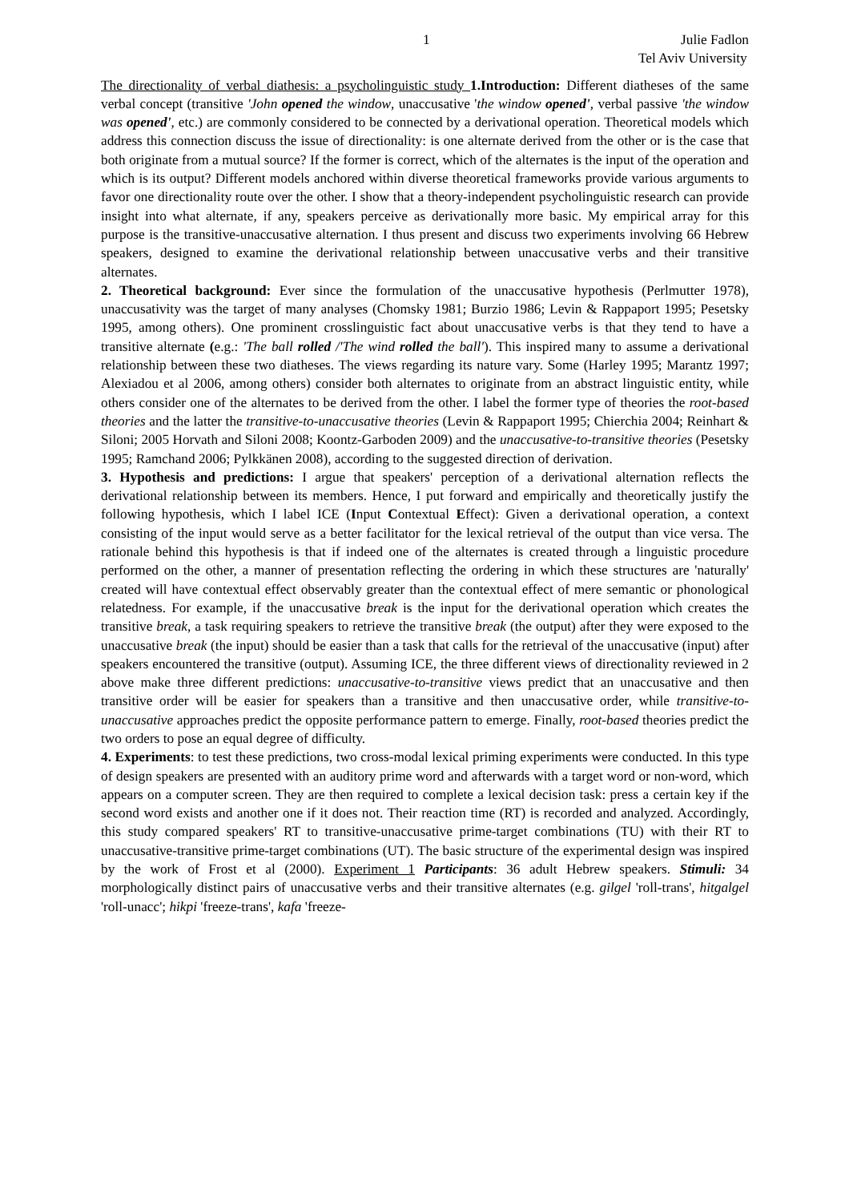1 Julie Fadlon
Tel Aviv University
The directionality of verbal diathesis: a psycholinguistic study 1.Introduction: Different diatheses of the same verbal concept (transitive 'John opened the window, unaccusative 'the window opened', verbal passive 'the window was opened', etc.) are commonly considered to be connected by a derivational operation. Theoretical models which address this connection discuss the issue of directionality: is one alternate derived from the other or is the case that both originate from a mutual source? If the former is correct, which of the alternates is the input of the operation and which is its output? Different models anchored within diverse theoretical frameworks provide various arguments to favor one directionality route over the other. I show that a theory-independent psycholinguistic research can provide insight into what alternate, if any, speakers perceive as derivationally more basic. My empirical array for this purpose is the transitive-unaccusative alternation. I thus present and discuss two experiments involving 66 Hebrew speakers, designed to examine the derivational relationship between unaccusative verbs and their transitive alternates.
2. Theoretical background: Ever since the formulation of the unaccusative hypothesis (Perlmutter 1978), unaccusativity was the target of many analyses (Chomsky 1981; Burzio 1986; Levin & Rappaport 1995; Pesetsky 1995, among others). One prominent crosslinguistic fact about unaccusative verbs is that they tend to have a transitive alternate (e.g.: 'The ball rolled /'The wind rolled the ball'). This inspired many to assume a derivational relationship between these two diatheses. The views regarding its nature vary. Some (Harley 1995; Marantz 1997; Alexiadou et al 2006, among others) consider both alternates to originate from an abstract linguistic entity, while others consider one of the alternates to be derived from the other. I label the former type of theories the root-based theories and the latter the transitive-to-unaccusative theories (Levin & Rappaport 1995; Chierchia 2004; Reinhart & Siloni; 2005 Horvath and Siloni 2008; Koontz-Garboden 2009) and the unaccusative-to-transitive theories (Pesetsky 1995; Ramchand 2006; Pylkkänen 2008), according to the suggested direction of derivation.
3. Hypothesis and predictions: I argue that speakers' perception of a derivational alternation reflects the derivational relationship between its members. Hence, I put forward and empirically and theoretically justify the following hypothesis, which I label ICE (Input Contextual Effect): Given a derivational operation, a context consisting of the input would serve as a better facilitator for the lexical retrieval of the output than vice versa. The rationale behind this hypothesis is that if indeed one of the alternates is created through a linguistic procedure performed on the other, a manner of presentation reflecting the ordering in which these structures are 'naturally' created will have contextual effect observably greater than the contextual effect of mere semantic or phonological relatedness. For example, if the unaccusative break is the input for the derivational operation which creates the transitive break, a task requiring speakers to retrieve the transitive break (the output) after they were exposed to the unaccusative break (the input) should be easier than a task that calls for the retrieval of the unaccusative (input) after speakers encountered the transitive (output). Assuming ICE, the three different views of directionality reviewed in 2 above make three different predictions: unaccusative-to-transitive views predict that an unaccusative and then transitive order will be easier for speakers than a transitive and then unaccusative order, while transitive-to-unaccusative approaches predict the opposite performance pattern to emerge. Finally, root-based theories predict the two orders to pose an equal degree of difficulty.
4. Experiments: to test these predictions, two cross-modal lexical priming experiments were conducted. In this type of design speakers are presented with an auditory prime word and afterwards with a target word or non-word, which appears on a computer screen. They are then required to complete a lexical decision task: press a certain key if the second word exists and another one if it does not. Their reaction time (RT) is recorded and analyzed. Accordingly, this study compared speakers' RT to transitive-unaccusative prime-target combinations (TU) with their RT to unaccusative-transitive prime-target combinations (UT). The basic structure of the experimental design was inspired by the work of Frost et al (2000). Experiment 1 Participants: 36 adult Hebrew speakers. Stimuli: 34 morphologically distinct pairs of unaccusative verbs and their transitive alternates (e.g. gilgel 'roll-trans', hitgalgel 'roll-unacc'; hikpi 'freeze-trans', kafa 'freeze-